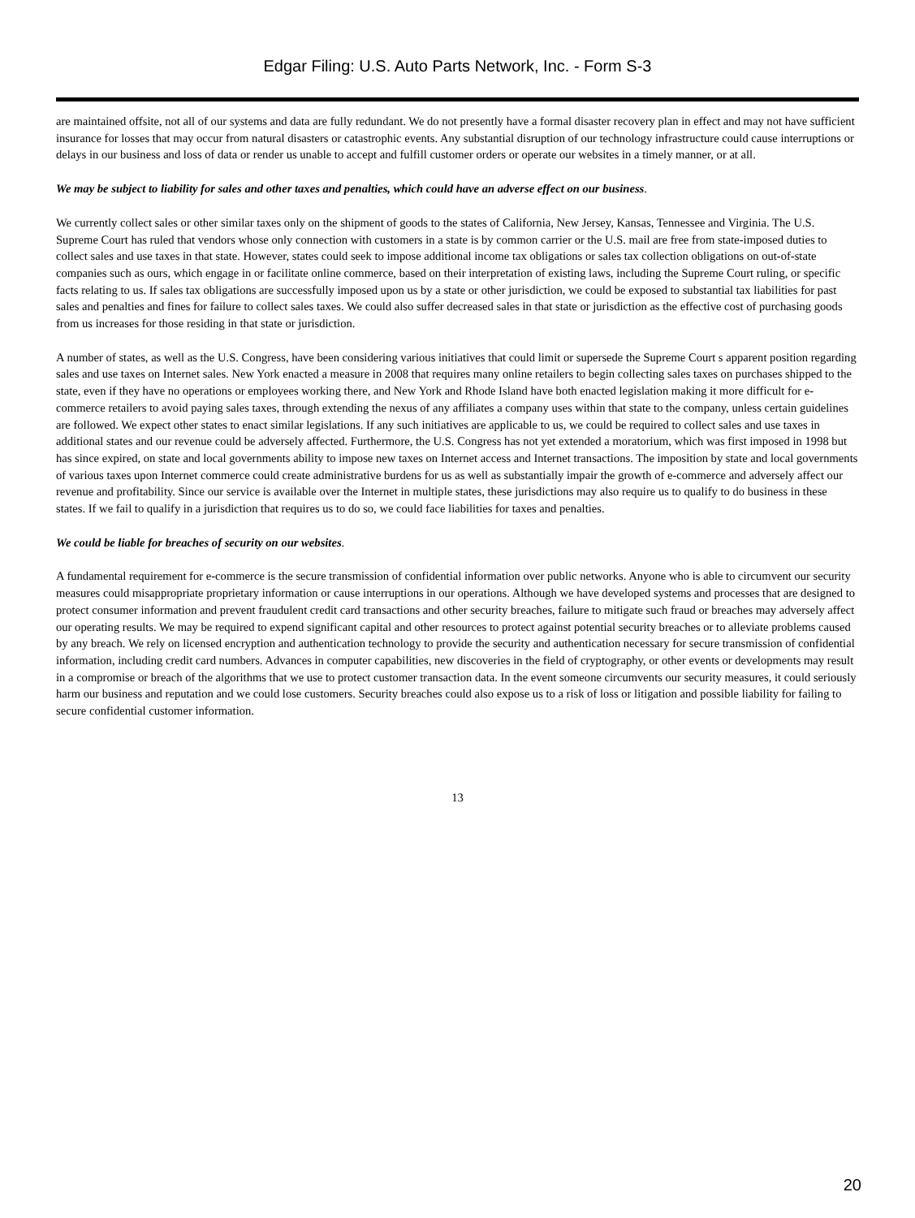Edgar Filing: U.S. Auto Parts Network, Inc. - Form S-3
are maintained offsite, not all of our systems and data are fully redundant. We do not presently have a formal disaster recovery plan in effect and may not have sufficient insurance for losses that may occur from natural disasters or catastrophic events. Any substantial disruption of our technology infrastructure could cause interruptions or delays in our business and loss of data or render us unable to accept and fulfill customer orders or operate our websites in a timely manner, or at all.
We may be subject to liability for sales and other taxes and penalties, which could have an adverse effect on our business.
We currently collect sales or other similar taxes only on the shipment of goods to the states of California, New Jersey, Kansas, Tennessee and Virginia. The U.S. Supreme Court has ruled that vendors whose only connection with customers in a state is by common carrier or the U.S. mail are free from state-imposed duties to collect sales and use taxes in that state. However, states could seek to impose additional income tax obligations or sales tax collection obligations on out-of-state companies such as ours, which engage in or facilitate online commerce, based on their interpretation of existing laws, including the Supreme Court ruling, or specific facts relating to us. If sales tax obligations are successfully imposed upon us by a state or other jurisdiction, we could be exposed to substantial tax liabilities for past sales and penalties and fines for failure to collect sales taxes. We could also suffer decreased sales in that state or jurisdiction as the effective cost of purchasing goods from us increases for those residing in that state or jurisdiction.
A number of states, as well as the U.S. Congress, have been considering various initiatives that could limit or supersede the Supreme Court s apparent position regarding sales and use taxes on Internet sales. New York enacted a measure in 2008 that requires many online retailers to begin collecting sales taxes on purchases shipped to the state, even if they have no operations or employees working there, and New York and Rhode Island have both enacted legislation making it more difficult for e-commerce retailers to avoid paying sales taxes, through extending the nexus of any affiliates a company uses within that state to the company, unless certain guidelines are followed. We expect other states to enact similar legislations. If any such initiatives are applicable to us, we could be required to collect sales and use taxes in additional states and our revenue could be adversely affected. Furthermore, the U.S. Congress has not yet extended a moratorium, which was first imposed in 1998 but has since expired, on state and local governments ability to impose new taxes on Internet access and Internet transactions. The imposition by state and local governments of various taxes upon Internet commerce could create administrative burdens for us as well as substantially impair the growth of e-commerce and adversely affect our revenue and profitability. Since our service is available over the Internet in multiple states, these jurisdictions may also require us to qualify to do business in these states. If we fail to qualify in a jurisdiction that requires us to do so, we could face liabilities for taxes and penalties.
We could be liable for breaches of security on our websites.
A fundamental requirement for e-commerce is the secure transmission of confidential information over public networks. Anyone who is able to circumvent our security measures could misappropriate proprietary information or cause interruptions in our operations. Although we have developed systems and processes that are designed to protect consumer information and prevent fraudulent credit card transactions and other security breaches, failure to mitigate such fraud or breaches may adversely affect our operating results. We may be required to expend significant capital and other resources to protect against potential security breaches or to alleviate problems caused by any breach. We rely on licensed encryption and authentication technology to provide the security and authentication necessary for secure transmission of confidential information, including credit card numbers. Advances in computer capabilities, new discoveries in the field of cryptography, or other events or developments may result in a compromise or breach of the algorithms that we use to protect customer transaction data. In the event someone circumvents our security measures, it could seriously harm our business and reputation and we could lose customers. Security breaches could also expose us to a risk of loss or litigation and possible liability for failing to secure confidential customer information.
13
20